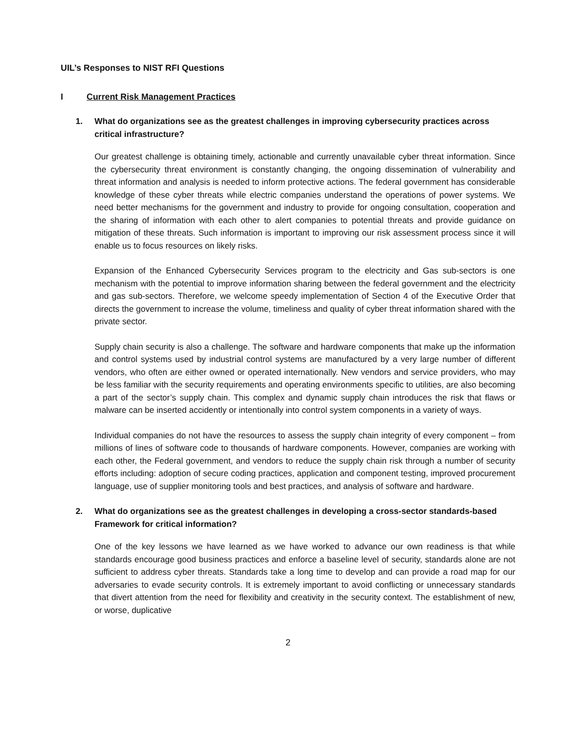UIL’s Responses to NIST RFI Questions
I Current Risk Management Practices
1. What do organizations see as the greatest challenges in improving cybersecurity practices across critical infrastructure?
Our greatest challenge is obtaining timely, actionable and currently unavailable cyber threat information. Since the cybersecurity threat environment is constantly changing, the ongoing dissemination of vulnerability and threat information and analysis is needed to inform protective actions. The federal government has considerable knowledge of these cyber threats while electric companies understand the operations of power systems. We need better mechanisms for the government and industry to provide for ongoing consultation, cooperation and the sharing of information with each other to alert companies to potential threats and provide guidance on mitigation of these threats. Such information is important to improving our risk assessment process since it will enable us to focus resources on likely risks.
Expansion of the Enhanced Cybersecurity Services program to the electricity and Gas sub-sectors is one mechanism with the potential to improve information sharing between the federal government and the electricity and gas sub-sectors. Therefore, we welcome speedy implementation of Section 4 of the Executive Order that directs the government to increase the volume, timeliness and quality of cyber threat information shared with the private sector.
Supply chain security is also a challenge. The software and hardware components that make up the information and control systems used by industrial control systems are manufactured by a very large number of different vendors, who often are either owned or operated internationally. New vendors and service providers, who may be less familiar with the security requirements and operating environments specific to utilities, are also becoming a part of the sector’s supply chain. This complex and dynamic supply chain introduces the risk that flaws or malware can be inserted accidently or intentionally into control system components in a variety of ways.
Individual companies do not have the resources to assess the supply chain integrity of every component – from millions of lines of software code to thousands of hardware components. However, companies are working with each other, the Federal government, and vendors to reduce the supply chain risk through a number of security efforts including: adoption of secure coding practices, application and component testing, improved procurement language, use of supplier monitoring tools and best practices, and analysis of software and hardware.
2. What do organizations see as the greatest challenges in developing a cross-sector standards-based Framework for critical information?
One of the key lessons we have learned as we have worked to advance our own readiness is that while standards encourage good business practices and enforce a baseline level of security, standards alone are not sufficient to address cyber threats. Standards take a long time to develop and can provide a road map for our adversaries to evade security controls. It is extremely important to avoid conflicting or unnecessary standards that divert attention from the need for flexibility and creativity in the security context. The establishment of new, or worse, duplicative
2